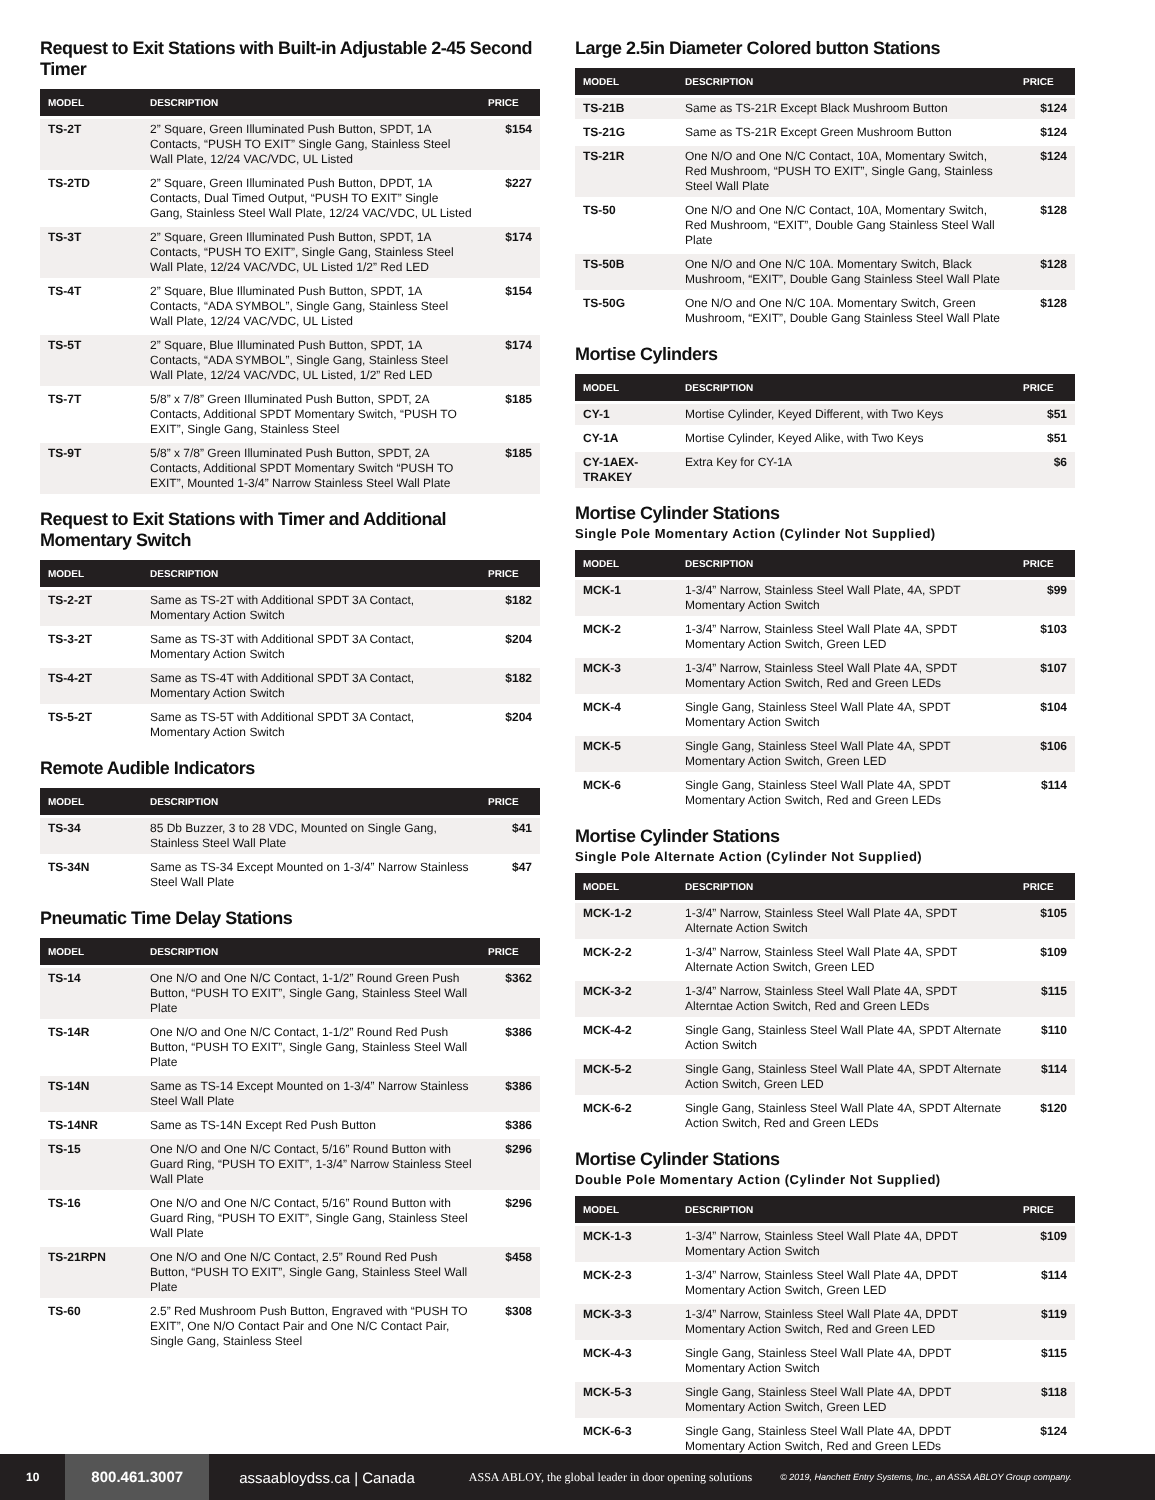Request to Exit Stations with Built-in Adjustable 2-45 Second Timer
| MODEL | DESCRIPTION | PRICE |
| --- | --- | --- |
| TS-2T | 2” Square, Green Illuminated Push Button, SPDT, 1A Contacts, “PUSH TO EXIT” Single Gang, Stainless Steel Wall Plate, 12/24 VAC/VDC, UL Listed | $154 |
| TS-2TD | 2” Square, Green Illuminated Push Button, DPDT, 1A Contacts, Dual Timed Output, “PUSH TO EXIT” Single Gang, Stainless Steel Wall Plate, 12/24 VAC/VDC, UL Listed | $227 |
| TS-3T | 2” Square, Green Illuminated Push Button, SPDT, 1A Contacts, “PUSH TO EXIT”, Single Gang, Stainless Steel Wall Plate, 12/24 VAC/VDC, UL Listed 1/2” Red LED | $174 |
| TS-4T | 2” Square, Blue Illuminated Push Button, SPDT, 1A Contacts, “ADA SYMBOL”, Single Gang, Stainless Steel Wall Plate, 12/24 VAC/VDC, UL Listed | $154 |
| TS-5T | 2” Square, Blue Illuminated Push Button, SPDT, 1A Contacts, “ADA SYMBOL”, Single Gang, Stainless Steel Wall Plate, 12/24 VAC/VDC, UL Listed, 1/2” Red LED | $174 |
| TS-7T | 5/8” x 7/8” Green Illuminated Push Button, SPDT, 2A Contacts, Additional SPDT Momentary Switch, “PUSH TO EXIT”, Single Gang, Stainless Steel | $185 |
| TS-9T | 5/8” x 7/8” Green Illuminated Push Button, SPDT, 2A Contacts, Additional SPDT Momentary Switch “PUSH TO EXIT”, Mounted 1-3/4” Narrow Stainless Steel Wall Plate | $185 |
Request to Exit Stations with Timer and Additional Momentary Switch
| MODEL | DESCRIPTION | PRICE |
| --- | --- | --- |
| TS-2-2T | Same as TS-2T with Additional SPDT 3A Contact, Momentary Action Switch | $182 |
| TS-3-2T | Same as TS-3T with Additional SPDT 3A Contact, Momentary Action Switch | $204 |
| TS-4-2T | Same as TS-4T with Additional SPDT 3A Contact, Momentary Action Switch | $182 |
| TS-5-2T | Same as TS-5T with Additional SPDT 3A Contact, Momentary Action Switch | $204 |
Remote Audible Indicators
| MODEL | DESCRIPTION | PRICE |
| --- | --- | --- |
| TS-34 | 85 Db Buzzer, 3 to 28 VDC, Mounted on Single Gang, Stainless Steel Wall Plate | $41 |
| TS-34N | Same as TS-34 Except Mounted on 1-3/4” Narrow Stainless Steel Wall Plate | $47 |
Pneumatic Time Delay Stations
| MODEL | DESCRIPTION | PRICE |
| --- | --- | --- |
| TS-14 | One N/O and One N/C Contact, 1-1/2” Round Green Push Button, “PUSH TO EXIT”, Single Gang, Stainless Steel Wall Plate | $362 |
| TS-14R | One N/O and One N/C Contact, 1-1/2” Round Red Push Button, “PUSH TO EXIT”, Single Gang, Stainless Steel Wall Plate | $386 |
| TS-14N | Same as TS-14 Except Mounted on 1-3/4” Narrow Stainless Steel Wall Plate | $386 |
| TS-14NR | Same as TS-14N Except Red Push Button | $386 |
| TS-15 | One N/O and One N/C Contact, 5/16” Round Button with Guard Ring, “PUSH TO EXIT”, 1-3/4” Narrow Stainless Steel Wall Plate | $296 |
| TS-16 | One N/O and One N/C Contact, 5/16” Round Button with Guard Ring, “PUSH TO EXIT”, Single Gang, Stainless Steel Wall Plate | $296 |
| TS-21RPN | One N/O and One N/C Contact, 2.5” Round Red Push Button, “PUSH TO EXIT”, Single Gang, Stainless Steel Wall Plate | $458 |
| TS-60 | 2.5” Red Mushroom Push Button, Engraved with “PUSH TO EXIT”, One N/O Contact Pair and One N/C Contact Pair, Single Gang, Stainless Steel | $308 |
Large 2.5in Diameter Colored button Stations
| MODEL | DESCRIPTION | PRICE |
| --- | --- | --- |
| TS-21B | Same as TS-21R Except Black Mushroom Button | $124 |
| TS-21G | Same as TS-21R Except Green Mushroom Button | $124 |
| TS-21R | One N/O and One N/C Contact, 10A, Momentary Switch, Red Mushroom, “PUSH TO EXIT”, Single Gang, Stainless Steel Wall Plate | $124 |
| TS-50 | One N/O and One N/C Contact, 10A, Momentary Switch, Red Mushroom, “EXIT”, Double Gang Stainless Steel Wall Plate | $128 |
| TS-50B | One N/O and One N/C 10A. Momentary Switch, Black Mushroom, “EXIT”, Double Gang Stainless Steel Wall Plate | $128 |
| TS-50G | One N/O and One N/C 10A. Momentary Switch, Green Mushroom, “EXIT”, Double Gang Stainless Steel Wall Plate | $128 |
Mortise Cylinders
| MODEL | DESCRIPTION | PRICE |
| --- | --- | --- |
| CY-1 | Mortise Cylinder, Keyed Different, with Two Keys | $51 |
| CY-1A | Mortise Cylinder, Keyed Alike, with Two Keys | $51 |
| CY-1AEX-TRAKEY | Extra Key for CY-1A | $6 |
Mortise Cylinder Stations
Single Pole Momentary Action (Cylinder Not Supplied)
| MODEL | DESCRIPTION | PRICE |
| --- | --- | --- |
| MCK-1 | 1-3/4” Narrow, Stainless Steel Wall Plate, 4A, SPDT Momentary Action Switch | $99 |
| MCK-2 | 1-3/4” Narrow, Stainless Steel Wall Plate 4A, SPDT Momentary Action Switch, Green LED | $103 |
| MCK-3 | 1-3/4” Narrow, Stainless Steel Wall Plate 4A, SPDT Momentary Action Switch, Red and Green LEDs | $107 |
| MCK-4 | Single Gang, Stainless Steel Wall Plate 4A, SPDT Momentary Action Switch | $104 |
| MCK-5 | Single Gang, Stainless Steel Wall Plate 4A, SPDT Momentary Action Switch, Green LED | $106 |
| MCK-6 | Single Gang, Stainless Steel Wall Plate 4A, SPDT Momentary Action Switch, Red and Green LEDs | $114 |
Mortise Cylinder Stations
Single Pole Alternate Action (Cylinder Not Supplied)
| MODEL | DESCRIPTION | PRICE |
| --- | --- | --- |
| MCK-1-2 | 1-3/4” Narrow, Stainless Steel Wall Plate 4A, SPDT Alternate Action Switch | $105 |
| MCK-2-2 | 1-3/4” Narrow, Stainless Steel Wall Plate 4A, SPDT Alternate Action Switch, Green LED | $109 |
| MCK-3-2 | 1-3/4” Narrow, Stainless Steel Wall Plate 4A, SPDT Alterntae Action Switch, Red and Green LEDs | $115 |
| MCK-4-2 | Single Gang, Stainless Steel Wall Plate 4A, SPDT Alternate Action Switch | $110 |
| MCK-5-2 | Single Gang, Stainless Steel Wall Plate 4A, SPDT Alternate Action Switch, Green LED | $114 |
| MCK-6-2 | Single Gang, Stainless Steel Wall Plate 4A, SPDT Alternate Action Switch, Red and Green LEDs | $120 |
Mortise Cylinder Stations
Double Pole Momentary Action (Cylinder Not Supplied)
| MODEL | DESCRIPTION | PRICE |
| --- | --- | --- |
| MCK-1-3 | 1-3/4” Narrow, Stainless Steel Wall Plate 4A, DPDT Momentary Action Switch | $109 |
| MCK-2-3 | 1-3/4” Narrow, Stainless Steel Wall Plate 4A, DPDT Momentary Action Switch, Green LED | $114 |
| MCK-3-3 | 1-3/4” Narrow, Stainless Steel Wall Plate 4A, DPDT Momentary Action Switch, Red and Green LED | $119 |
| MCK-4-3 | Single Gang, Stainless Steel Wall Plate 4A, DPDT Momentary Action Switch | $115 |
| MCK-5-3 | Single Gang, Stainless Steel Wall Plate 4A, DPDT Momentary Action Switch, Green LED | $118 |
| MCK-6-3 | Single Gang, Stainless Steel Wall Plate 4A, DPDT Momentary Action Switch, Red and Green LEDs | $124 |
10 800.461.3007 assaabloydss.ca | Canada ASSA ABLOY, the global leader in door opening solutions © 2019, Hanchett Entry Systems, Inc., an ASSA ABLOY Group company.